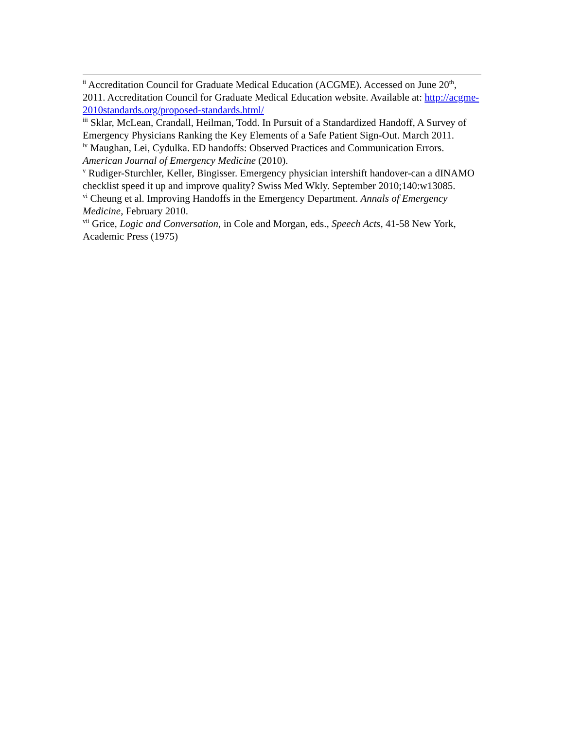<sup>ii</sup> Accreditation Council for Graduate Medical Education (ACGME). Accessed on June 20<sup>th</sup>, 2011. Accreditation Council for Graduate Medical Education website. Available at: http://acgme-2010standards.org/proposed-standards.html/
<sup>iii</sup> Sklar, McLean, Crandall, Heilman, Todd. In Pursuit of a Standardized Handoff, A Survey of Emergency Physicians Ranking the Key Elements of a Safe Patient Sign-Out. March 2011.
<sup>iv</sup> Maughan, Lei, Cydulka. ED handoffs: Observed Practices and Communication Errors. American Journal of Emergency Medicine (2010).
<sup>v</sup> Rudiger-Sturchler, Keller, Bingisser. Emergency physician intershift handover-can a dINAMO checklist speed it up and improve quality? Swiss Med Wkly. September 2010;140:w13085.
<sup>vi</sup> Cheung et al. Improving Handoffs in the Emergency Department. Annals of Emergency Medicine, February 2010.
<sup>vii</sup> Grice, Logic and Conversation, in Cole and Morgan, eds., Speech Acts, 41-58 New York, Academic Press (1975)